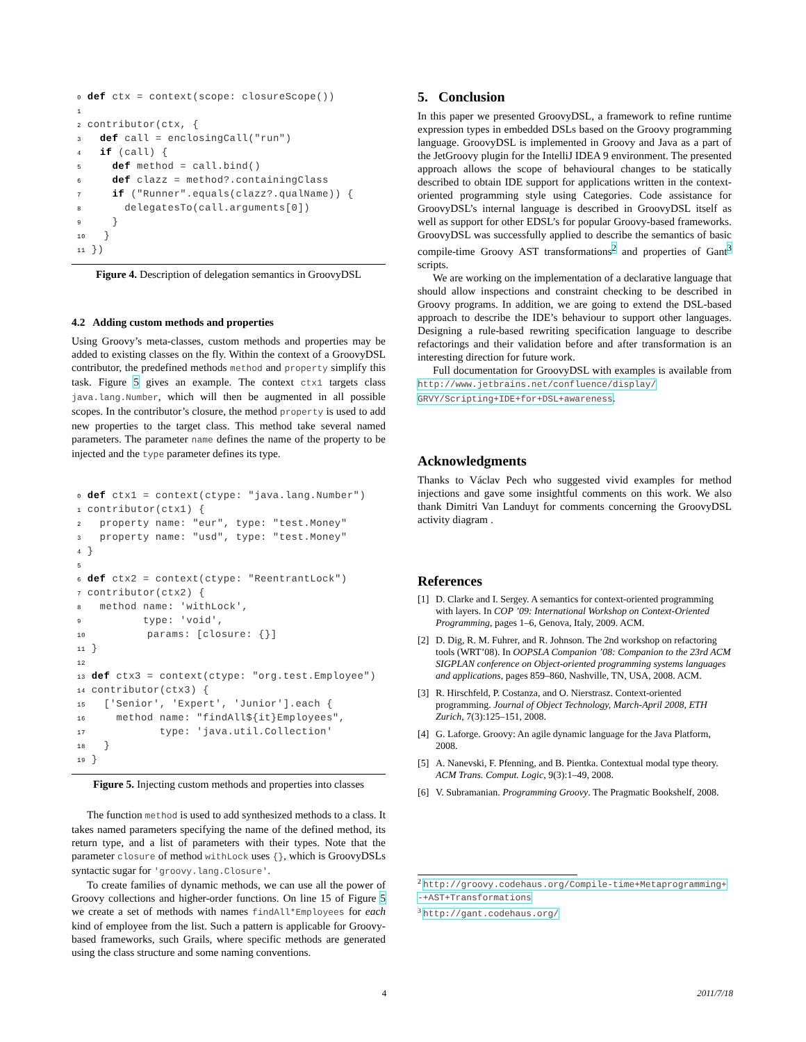0 def ctx = context(scope: closureScope())
1
2 contributor(ctx, {
3   def call = enclosingCall("run")
4   if (call) {
5     def method = call.bind()
6     def clazz = method?.containingClass
7     if ("Runner".equals(clazz?.qualName)) {
8       delegatesTo(call.arguments[0])
9     }
10   }
11 })
Figure 4. Description of delegation semantics in GroovyDSL
4.2 Adding custom methods and properties
Using Groovy’s meta-classes, custom methods and properties may be added to existing classes on the fly. Within the context of a GroovyDSL contributor, the predefined methods method and property simplify this task. Figure 5 gives an example. The context ctx1 targets class java.lang.Number, which will then be augmented in all possible scopes. In the contributor’s closure, the method property is used to add new properties to the target class. This method take several named parameters. The parameter name defines the name of the property to be injected and the type parameter defines its type.
0 def ctx1 = context(ctype: "java.lang.Number")
1 contributor(ctx1) {
2   property name: "eur", type: "test.Money"
3   property name: "usd", type: "test.Money"
4 }
5
6 def ctx2 = context(ctype: "ReentrantLock")
7 contributor(ctx2) {
8   method name: 'withLock',
9          type: 'void',
10          params: [closure: {}]
11 }
12
13 def ctx3 = context(ctype: "org.test.Employee")
14 contributor(ctx3) {
15   ['Senior', 'Expert', 'Junior'].each {
16     method name: "findAll${it}Employees",
17            type: 'java.util.Collection'
18   }
19 }
Figure 5. Injecting custom methods and properties into classes
The function method is used to add synthesized methods to a class. It takes named parameters specifying the name of the defined method, its return type, and a list of parameters with their types. Note that the parameter closure of method withLock uses {}, which is GroovyDSLs syntactic sugar for 'groovy.lang.Closure'.
To create families of dynamic methods, we can use all the power of Groovy collections and higher-order functions. On line 15 of Figure 5 we create a set of methods with names findAll*Employees for each kind of employee from the list. Such a pattern is applicable for Groovy-based frameworks, such Grails, where specific methods are generated using the class structure and some naming conventions.
5. Conclusion
In this paper we presented GroovyDSL, a framework to refine runtime expression types in embedded DSLs based on the Groovy programming language. GroovyDSL is implemented in Groovy and Java as a part of the JetGroovy plugin for the IntelliJ IDEA 9 environment. The presented approach allows the scope of behavioural changes to be statically described to obtain IDE support for applications written in the context-oriented programming style using Categories. Code assistance for GroovyDSL’s internal language is described in GroovyDSL itself as well as support for other EDSL’s for popular Groovy-based frameworks. GroovyDSL was successfully applied to describe the semantics of basic compile-time Groovy AST transformations<sup>2</sup> and properties of Gant<sup>3</sup> scripts.
We are working on the implementation of a declarative language that should allow inspections and constraint checking to be described in Groovy programs. In addition, we are going to extend the DSL-based approach to describe the IDE’s behaviour to support other languages. Designing a rule-based rewriting specification language to describe refactorings and their validation before and after transformation is an interesting direction for future work.
Full documentation for GroovyDSL with examples is available from http://www.jetbrains.net/confluence/display/ GRVY/Scripting+IDE+for+DSL+awareness.
Acknowledgments
Thanks to Václav Pech who suggested vivid examples for method injections and gave some insightful comments on this work. We also thank Dimitri Van Landuyt for comments concerning the GroovyDSL activity diagram .
References
[1] D. Clarke and I. Sergey. A semantics for context-oriented programming with layers. In COP ’09: International Workshop on Context-Oriented Programming, pages 1–6, Genova, Italy, 2009. ACM.
[2] D. Dig, R. M. Fuhrer, and R. Johnson. The 2nd workshop on refactoring tools (WRT’08). In OOPSLA Companion ’08: Companion to the 23rd ACM SIGPLAN conference on Object-oriented programming systems languages and applications, pages 859–860, Nashville, TN, USA, 2008. ACM.
[3] R. Hirschfeld, P. Costanza, and O. Nierstrasz. Context-oriented programming. Journal of Object Technology, March-April 2008, ETH Zurich, 7(3):125–151, 2008.
[4] G. Laforge. Groovy: An agile dynamic language for the Java Platform, 2008.
[5] A. Nanevski, F. Pfenning, and B. Pientka. Contextual modal type theory. ACM Trans. Comput. Logic, 9(3):1–49, 2008.
[6] V. Subramanian. Programming Groovy. The Pragmatic Bookshelf, 2008.
<sup>2</sup> http://groovy.codehaus.org/Compile-time+Metaprogramming+ -+AST+Transformations
<sup>3</sup> http://gant.codehaus.org/
4 2011/7/18